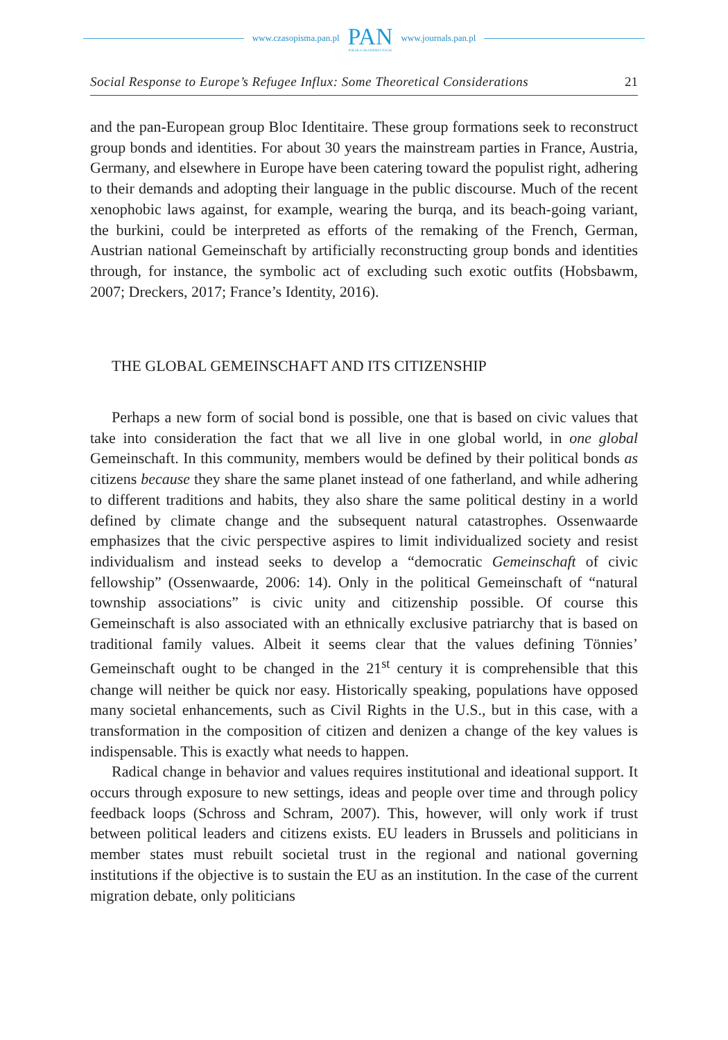www.czasopisma.pan.pl
PAN
POLSKA AKADEMIA NAUK
www.journals.pan.pl
Social Response to Europe’s Refugee Influx: Some Theoretical Considerations 21
and the pan-European group Bloc Identitaire. These group formations seek to reconstruct group bonds and identities. For about 30 years the mainstream parties in France, Austria, Germany, and elsewhere in Europe have been catering toward the populist right, adhering to their demands and adopting their language in the public discourse. Much of the recent xenophobic laws against, for example, wearing the burqa, and its beach-going variant, the burkini, could be interpreted as efforts of the remaking of the French, German, Austrian national Gemeinschaft by artificially reconstructing group bonds and identities through, for instance, the symbolic act of excluding such exotic outfits (Hobsbawm, 2007; Dreckers, 2017; France’s Identity, 2016).
THE GLOBAL GEMEINSCHAFT AND ITS CITIZENSHIP
Perhaps a new form of social bond is possible, one that is based on civic values that take into consideration the fact that we all live in one global world, in one global Gemeinschaft. In this community, members would be defined by their political bonds as citizens because they share the same planet instead of one fatherland, and while adhering to different traditions and habits, they also share the same political destiny in a world defined by climate change and the subsequent natural catastrophes. Ossenwaarde emphasizes that the civic perspective aspires to limit individualized society and resist individualism and instead seeks to develop a “democratic Gemeinschaft of civic fellowship” (Ossenwaarde, 2006: 14). Only in the political Gemeinschaft of “natural township associations” is civic unity and citizenship possible. Of course this Gemeinschaft is also associated with an ethnically exclusive patriarchy that is based on traditional family values. Albeit it seems clear that the values defining Tönnies’ Gemeinschaft ought to be changed in the 21<sup>st</sup> century it is comprehensible that this change will neither be quick nor easy. Historically speaking, populations have opposed many societal enhancements, such as Civil Rights in the U.S., but in this case, with a transformation in the composition of citizen and denizen a change of the key values is indispensable. This is exactly what needs to happen.
Radical change in behavior and values requires institutional and ideational support. It occurs through exposure to new settings, ideas and people over time and through policy feedback loops (Schross and Schram, 2007). This, however, will only work if trust between political leaders and citizens exists. EU leaders in Brussels and politicians in member states must rebuilt societal trust in the regional and national governing institutions if the objective is to sustain the EU as an institution. In the case of the current migration debate, only politicians